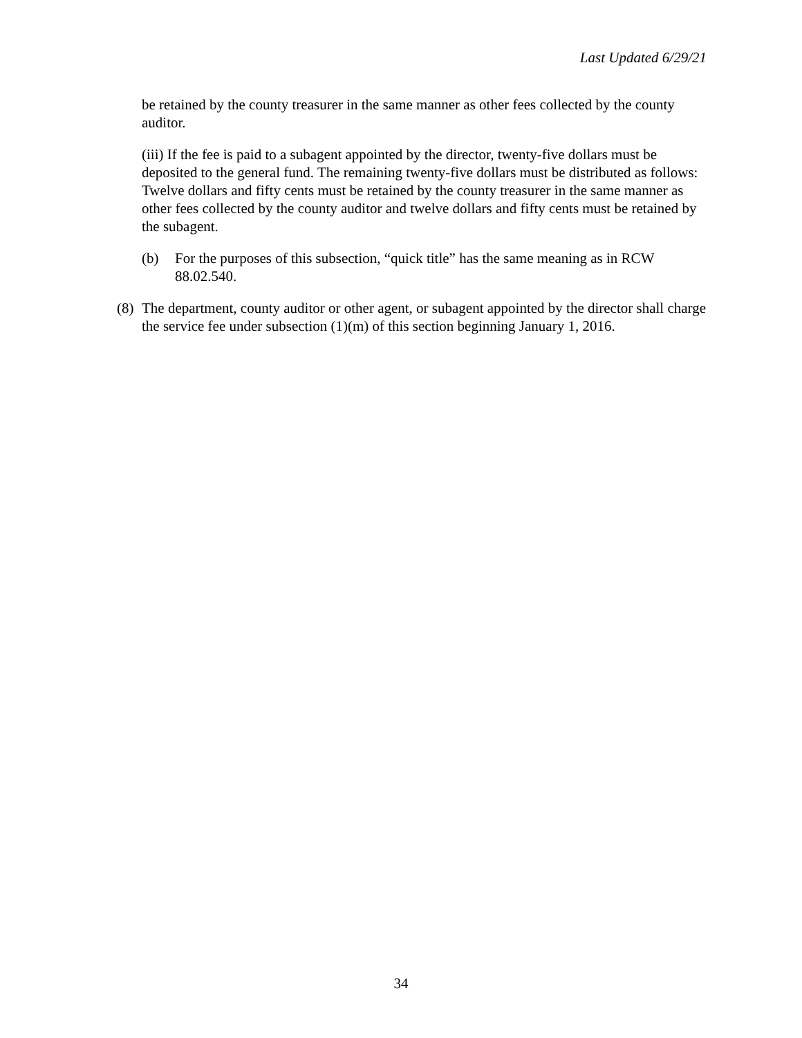Last Updated 6/29/21
be retained by the county treasurer in the same manner as other fees collected by the county auditor.
(iii) If the fee is paid to a subagent appointed by the director, twenty-five dollars must be deposited to the general fund. The remaining twenty-five dollars must be distributed as follows: Twelve dollars and fifty cents must be retained by the county treasurer in the same manner as other fees collected by the county auditor and twelve dollars and fifty cents must be retained by the subagent.
(b) For the purposes of this subsection, “quick title” has the same meaning as in RCW 88.02.540.
(8) The department, county auditor or other agent, or subagent appointed by the director shall charge the service fee under subsection (1)(m) of this section beginning January 1, 2016.
34